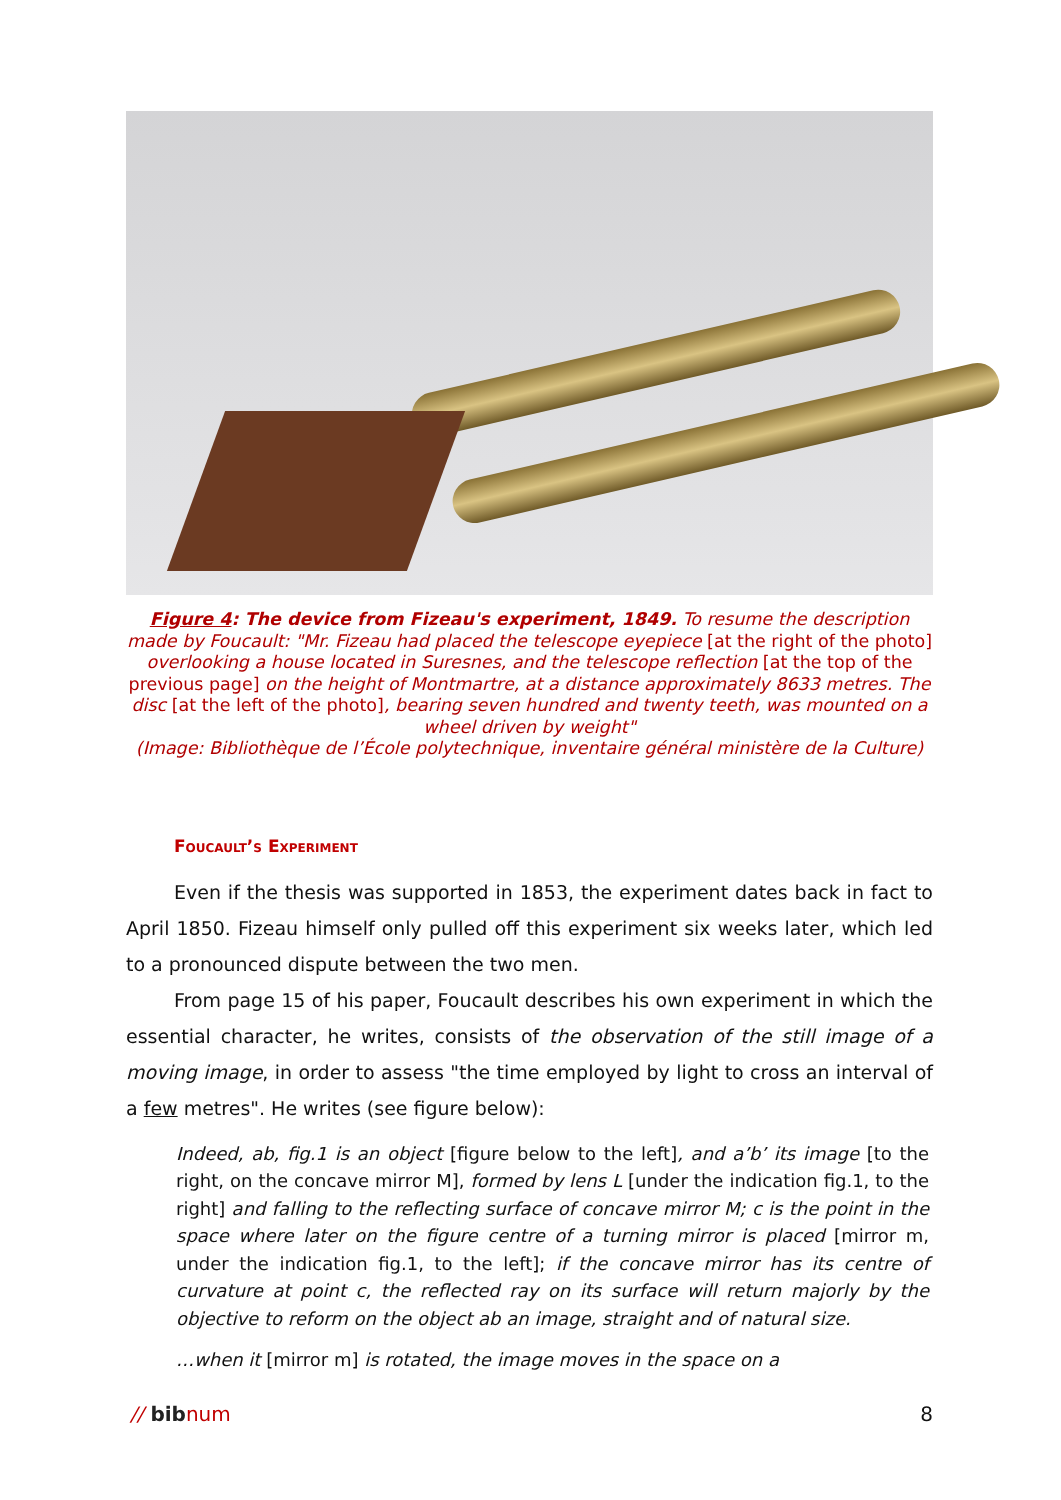Figure 4: The device from Fizeau's experiment, 1849. To resume the description made by Foucault: "Mr. Fizeau had placed the telescope eyepiece [at the right of the photo] overlooking a house located in Suresnes, and the telescope reflection [at the top of the previous page] on the height of Montmartre, at a distance approximately 8633 metres. The disc [at the left of the photo], bearing seven hundred and twenty teeth, was mounted on a wheel driven by weight"
(Image: Bibliothèque de l’École polytechnique, inventaire général ministère de la Culture)
Foucault’s Experiment
Even if the thesis was supported in 1853, the experiment dates back in fact to April 1850. Fizeau himself only pulled off this experiment six weeks later, which led to a pronounced dispute between the two men.
From page 15 of his paper, Foucault describes his own experiment in which the essential character, he writes, consists of the observation of the still image of a moving image, in order to assess "the time employed by light to cross an interval of a few metres". He writes (see figure below):
Indeed, ab, fig.1 is an object [figure below to the left], and a’b’ its image [to the right, on the concave mirror M], formed by lens L [under the indication fig.1, to the right] and falling to the reflecting surface of concave mirror M; c is the point in the space where later on the figure centre of a turning mirror is placed [mirror m, under the indication fig.1, to the left]; if the concave mirror has its centre of curvature at point c, the reflected ray on its surface will return majorly by the objective to reform on the object ab an image, straight and of natural size.
…when it [mirror m] is rotated, the image moves in the space on a
// bibnum 8